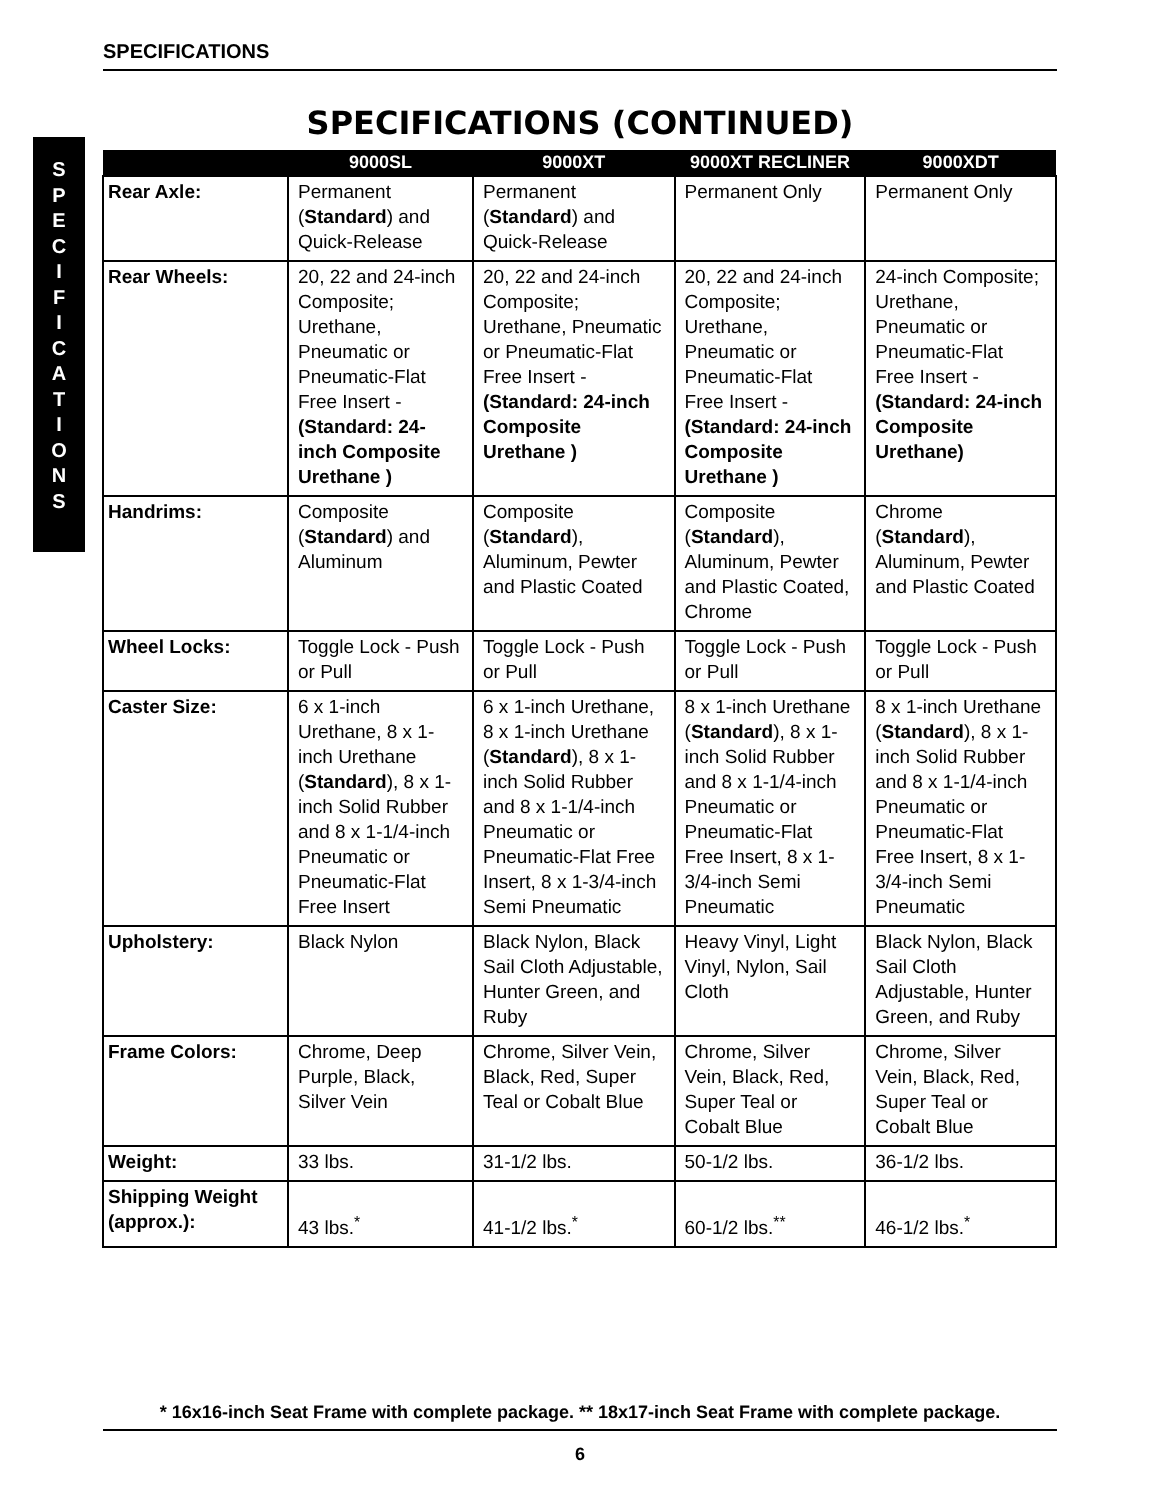SPECIFICATIONS
S
P
E
C
I
F
I
C
A
T
I
O
N
S
SPECIFICATIONS (CONTINUED)
| | 9000SL | 9000XT | 9000XT RECLINER | 9000XDT |
| --- | --- | --- | --- | --- |
| Rear Axle: | Permanent ( Standard ) and Quick-Release | Permanent ( Standard ) and Quick-Release | Permanent Only | Permanent Only |
| Rear Wheels: | 20, 22 and 24-inch Composite; Urethane, Pneumatic or Pneumatic-Flat Free Insert - (Standard: 24-inch Composite Urethane ) | 20, 22 and 24-inch Composite; Urethane, Pneumatic or Pneumatic-Flat Free Insert - (Standard: 24-inch Composite Urethane ) | 20, 22 and 24-inch Composite; Urethane, Pneumatic or Pneumatic-Flat Free Insert - (Standard: 24-inch Composite Urethane ) | 24-inch Composite; Urethane, Pneumatic or Pneumatic-Flat Free Insert - (Standard: 24-inch Composite Urethane) |
| Handrims: | Composite ( Standard ) and Aluminum | Composite ( Standard ), Aluminum, Pewter and Plastic Coated | Composite ( Standard ), Aluminum, Pewter and Plastic Coated, Chrome | Chrome ( Standard ), Aluminum, Pewter and Plastic Coated |
| Wheel Locks: | Toggle Lock - Push or Pull | Toggle Lock - Push or Pull | Toggle Lock - Push or Pull | Toggle Lock - Push or Pull |
| Caster Size: | 6 x 1-inch Urethane, 8 x 1-inch Urethane ( Standard ), 8 x 1-inch Solid Rubber and 8 x 1-1/4-inch Pneumatic or Pneumatic-Flat Free Insert | 6 x 1-inch Urethane, 8 x 1-inch Urethane ( Standard ), 8 x 1-inch Solid Rubber and 8 x 1-1/4-inch Pneumatic or Pneumatic-Flat Free Insert, 8 x 1-3/4-inch Semi Pneumatic | 8 x 1-inch Urethane ( Standard ), 8 x 1-inch Solid Rubber and 8 x 1-1/4-inch Pneumatic or Pneumatic-Flat Free Insert, 8 x 1-3/4-inch Semi Pneumatic | 8 x 1-inch Urethane ( Standard ), 8 x 1-inch Solid Rubber and 8 x 1-1/4-inch Pneumatic or Pneumatic-Flat Free Insert, 8 x 1-3/4-inch Semi Pneumatic |
| Upholstery: | Black Nylon | Black Nylon, Black Sail Cloth Adjustable, Hunter Green, and Ruby | Heavy Vinyl, Light Vinyl, Nylon, Sail Cloth | Black Nylon, Black Sail Cloth Adjustable, Hunter Green, and Ruby |
| Frame Colors: | Chrome, Deep Purple, Black, Silver Vein | Chrome, Silver Vein, Black, Red, Super Teal or Cobalt Blue | Chrome, Silver Vein, Black, Red, Super Teal or Cobalt Blue | Chrome, Silver Vein, Black, Red, Super Teal or Cobalt Blue |
| Weight: | 33 lbs. | 31-1/2 lbs. | 50-1/2 lbs. | 36-1/2 lbs. |
| Shipping Weight (approx.): | 43 lbs.<sup>*</sup> | 41-1/2 lbs.<sup>*</sup> | 60-1/2 lbs.<sup>**</sup> | 46-1/2 lbs.<sup>*</sup> |
* 16x16-inch Seat Frame with complete package. ** 18x17-inch Seat Frame with complete package.
6